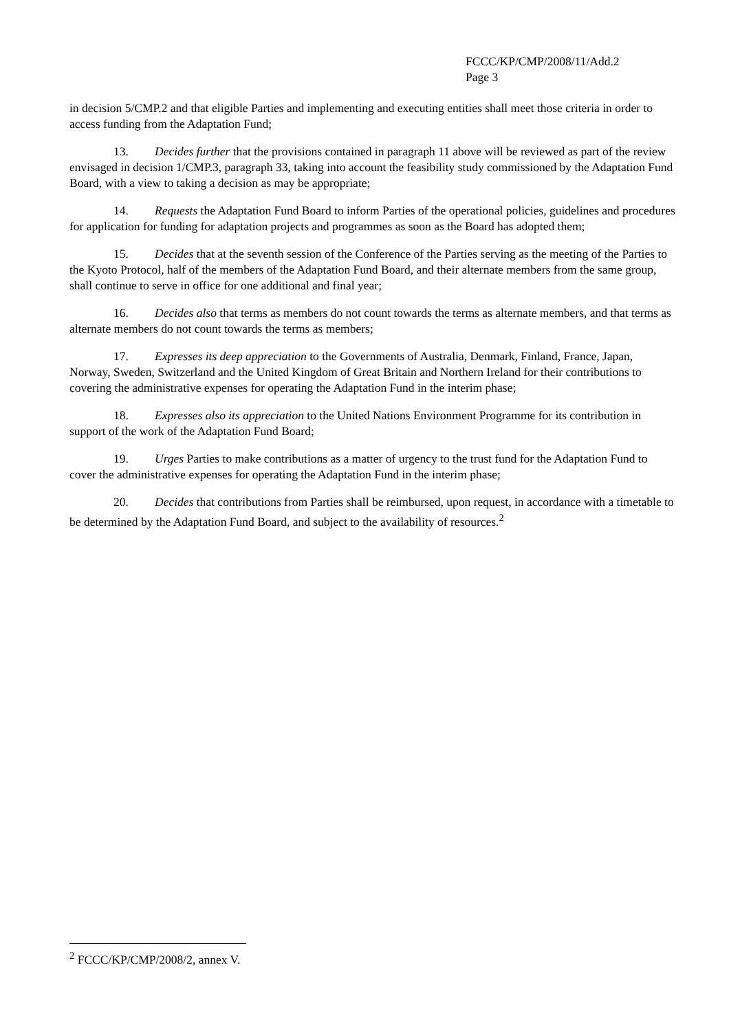FCCC/KP/CMP/2008/11/Add.2
Page 3
in decision 5/CMP.2 and that eligible Parties and implementing and executing entities shall meet those criteria in order to access funding from the Adaptation Fund;
13. Decides further that the provisions contained in paragraph 11 above will be reviewed as part of the review envisaged in decision 1/CMP.3, paragraph 33, taking into account the feasibility study commissioned by the Adaptation Fund Board, with a view to taking a decision as may be appropriate;
14. Requests the Adaptation Fund Board to inform Parties of the operational policies, guidelines and procedures for application for funding for adaptation projects and programmes as soon as the Board has adopted them;
15. Decides that at the seventh session of the Conference of the Parties serving as the meeting of the Parties to the Kyoto Protocol, half of the members of the Adaptation Fund Board, and their alternate members from the same group, shall continue to serve in office for one additional and final year;
16. Decides also that terms as members do not count towards the terms as alternate members, and that terms as alternate members do not count towards the terms as members;
17. Expresses its deep appreciation to the Governments of Australia, Denmark, Finland, France, Japan, Norway, Sweden, Switzerland and the United Kingdom of Great Britain and Northern Ireland for their contributions to covering the administrative expenses for operating the Adaptation Fund in the interim phase;
18. Expresses also its appreciation to the United Nations Environment Programme for its contribution in support of the work of the Adaptation Fund Board;
19. Urges Parties to make contributions as a matter of urgency to the trust fund for the Adaptation Fund to cover the administrative expenses for operating the Adaptation Fund in the interim phase;
20. Decides that contributions from Parties shall be reimbursed, upon request, in accordance with a timetable to be determined by the Adaptation Fund Board, and subject to the availability of resources.<sup>2</sup>
<sup>2</sup> FCCC/KP/CMP/2008/2, annex V.